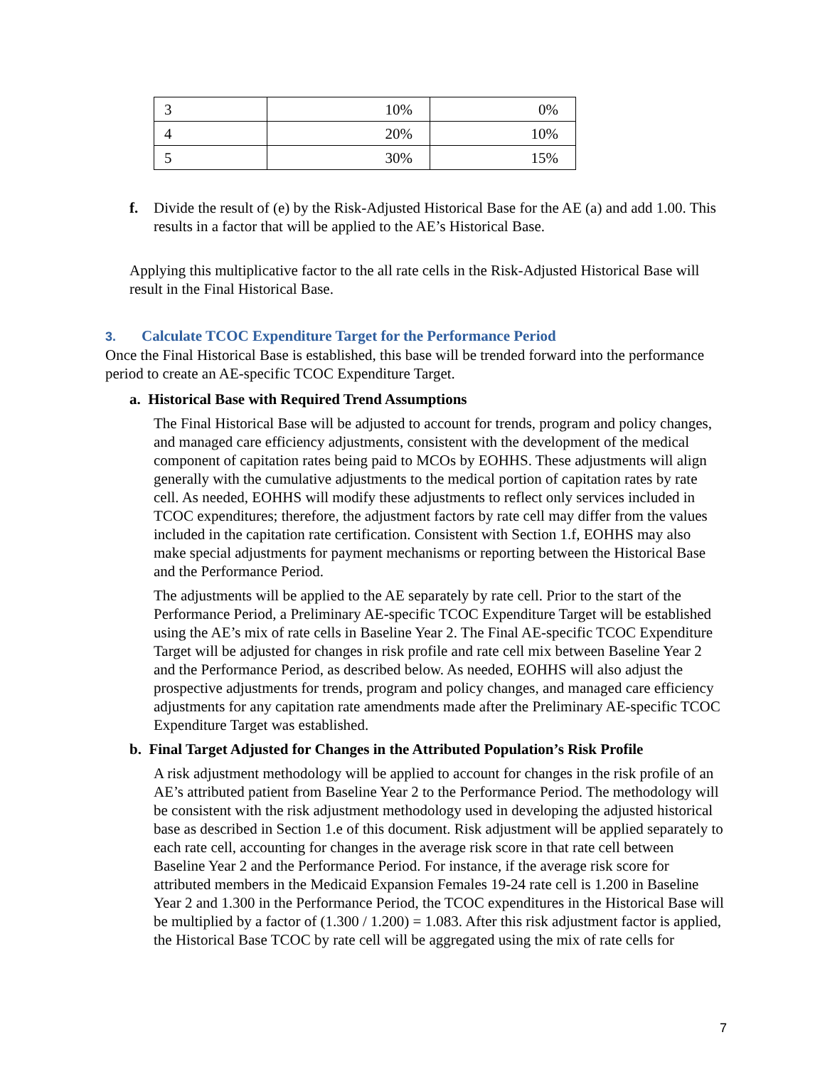| 3 | 10% | 0% |
| 4 | 20% | 10% |
| 5 | 30% | 15% |
f. Divide the result of (e) by the Risk-Adjusted Historical Base for the AE (a) and add 1.00. This results in a factor that will be applied to the AE’s Historical Base.
Applying this multiplicative factor to the all rate cells in the Risk-Adjusted Historical Base will result in the Final Historical Base.
3. Calculate TCOC Expenditure Target for the Performance Period
Once the Final Historical Base is established, this base will be trended forward into the performance period to create an AE-specific TCOC Expenditure Target.
a. Historical Base with Required Trend Assumptions
The Final Historical Base will be adjusted to account for trends, program and policy changes, and managed care efficiency adjustments, consistent with the development of the medical component of capitation rates being paid to MCOs by EOHHS. These adjustments will align generally with the cumulative adjustments to the medical portion of capitation rates by rate cell. As needed, EOHHS will modify these adjustments to reflect only services included in TCOC expenditures; therefore, the adjustment factors by rate cell may differ from the values included in the capitation rate certification. Consistent with Section 1.f, EOHHS may also make special adjustments for payment mechanisms or reporting between the Historical Base and the Performance Period.
The adjustments will be applied to the AE separately by rate cell. Prior to the start of the Performance Period, a Preliminary AE-specific TCOC Expenditure Target will be established using the AE’s mix of rate cells in Baseline Year 2. The Final AE-specific TCOC Expenditure Target will be adjusted for changes in risk profile and rate cell mix between Baseline Year 2 and the Performance Period, as described below. As needed, EOHHS will also adjust the prospective adjustments for trends, program and policy changes, and managed care efficiency adjustments for any capitation rate amendments made after the Preliminary AE-specific TCOC Expenditure Target was established.
b. Final Target Adjusted for Changes in the Attributed Population’s Risk Profile
A risk adjustment methodology will be applied to account for changes in the risk profile of an AE’s attributed patient from Baseline Year 2 to the Performance Period. The methodology will be consistent with the risk adjustment methodology used in developing the adjusted historical base as described in Section 1.e of this document. Risk adjustment will be applied separately to each rate cell, accounting for changes in the average risk score in that rate cell between Baseline Year 2 and the Performance Period. For instance, if the average risk score for attributed members in the Medicaid Expansion Females 19-24 rate cell is 1.200 in Baseline Year 2 and 1.300 in the Performance Period, the TCOC expenditures in the Historical Base will be multiplied by a factor of (1.300 / 1.200) = 1.083. After this risk adjustment factor is applied, the Historical Base TCOC by rate cell will be aggregated using the mix of rate cells for
7